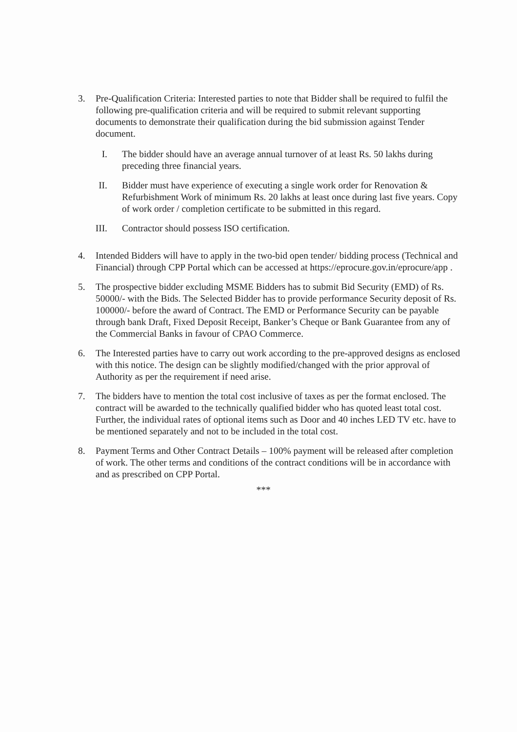3. Pre-Qualification Criteria: Interested parties to note that Bidder shall be required to fulfil the following pre-qualification criteria and will be required to submit relevant supporting documents to demonstrate their qualification during the bid submission against Tender document.
I. The bidder should have an average annual turnover of at least Rs. 50 lakhs during preceding three financial years.
II. Bidder must have experience of executing a single work order for Renovation & Refurbishment Work of minimum Rs. 20 lakhs at least once during last five years. Copy of work order / completion certificate to be submitted in this regard.
III. Contractor should possess ISO certification.
4. Intended Bidders will have to apply in the two-bid open tender/ bidding process (Technical and Financial) through CPP Portal which can be accessed at https://eprocure.gov.in/eprocure/app .
5. The prospective bidder excluding MSME Bidders has to submit Bid Security (EMD) of Rs. 50000/- with the Bids. The Selected Bidder has to provide performance Security deposit of Rs. 100000/- before the award of Contract. The EMD or Performance Security can be payable through bank Draft, Fixed Deposit Receipt, Banker’s Cheque or Bank Guarantee from any of the Commercial Banks in favour of CPAO Commerce.
6. The Interested parties have to carry out work according to the pre-approved designs as enclosed with this notice. The design can be slightly modified/changed with the prior approval of Authority as per the requirement if need arise.
7. The bidders have to mention the total cost inclusive of taxes as per the format enclosed. The contract will be awarded to the technically qualified bidder who has quoted least total cost. Further, the individual rates of optional items such as Door and 40 inches LED TV etc. have to be mentioned separately and not to be included in the total cost.
8. Payment Terms and Other Contract Details – 100% payment will be released after completion of work. The other terms and conditions of the contract conditions will be in accordance with and as prescribed on CPP Portal.
***